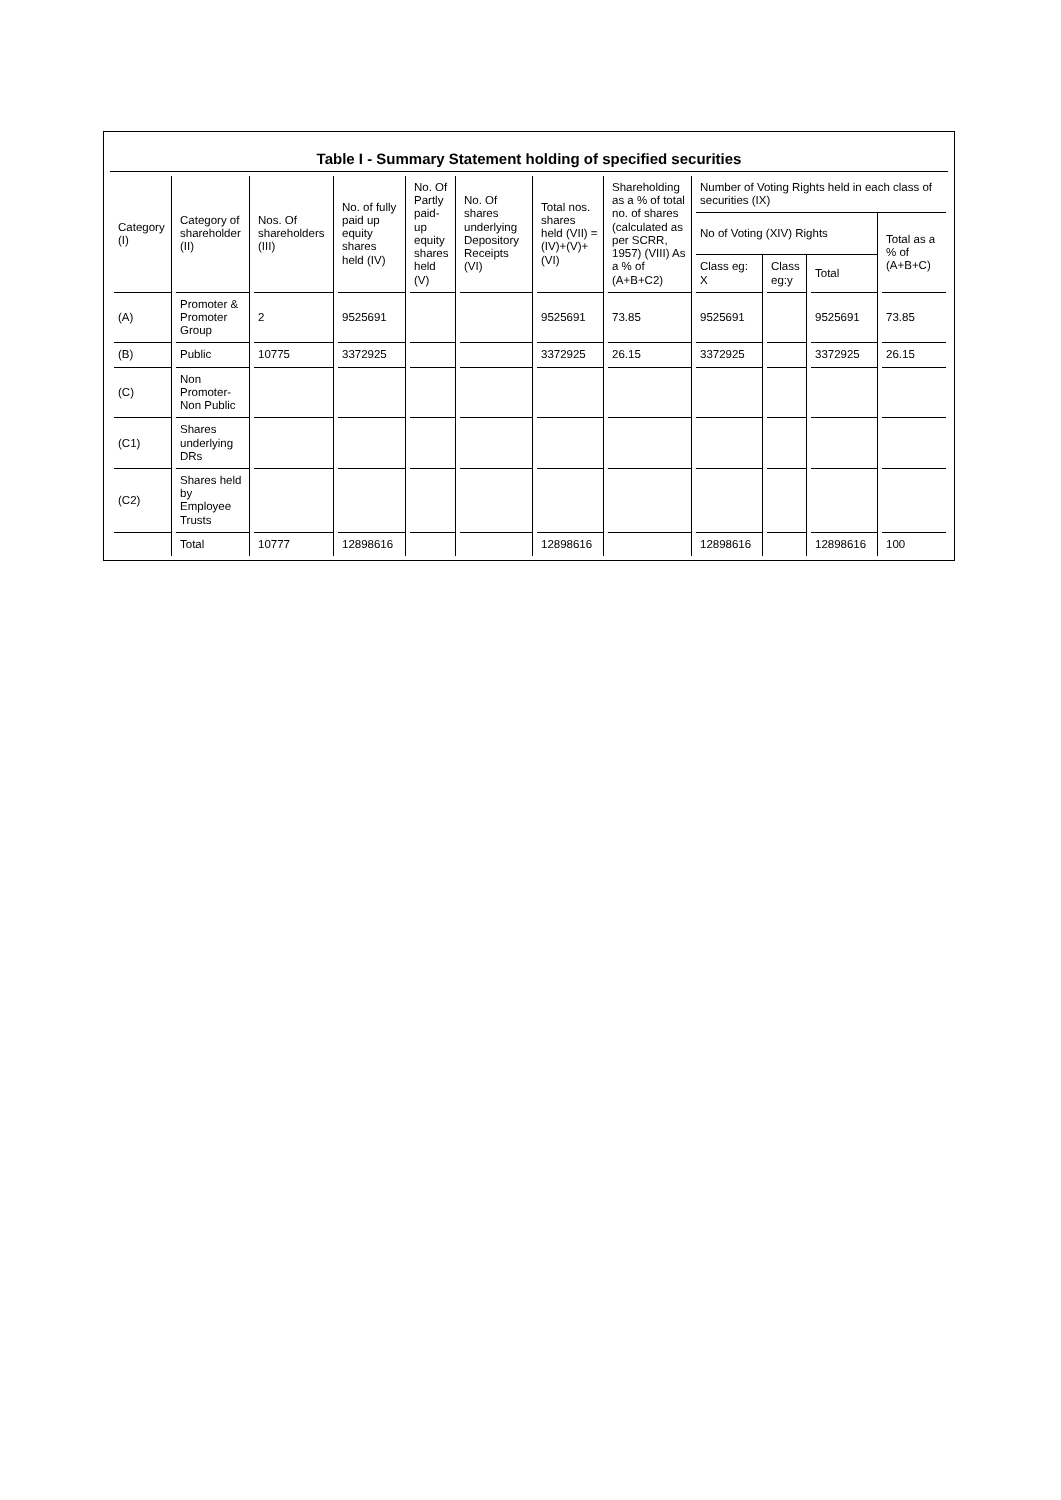Table I - Summary Statement holding of specified securities
| Category (I) | Category of shareholder (II) | Nos. Of shareholders (III) | No. of fully paid up equity shares held (IV) | No. Of Partly paid-up equity shares held (V) | No. Of shares underlying Depository Receipts (VI) | Total nos. shares held (VII) = (IV)+(V)+ (VI) | Shareholding as a % of total no. of shares (calculated as per SCRR, 1957) (VIII) As a % of (A+B+C2) | Number of Voting Rights held in each class of securities (IX) | | | |
| --- | --- | --- | --- | --- | --- | --- | --- | --- | --- | --- | --- |
| | | | | | | | | No of Voting (XIV) Rights | | | Total as a % of (A+B+C) |
| | | | | | | | | Class eg: X | Class eg:y | Total | |
| (A) | Promoter & Promoter Group | 2 | 9525691 | | | 9525691 | 73.85 | 9525691 | | 9525691 | 73.85 |
| (B) | Public | 10775 | 3372925 | | | 3372925 | 26.15 | 3372925 | | 3372925 | 26.15 |
| (C) | Non Promoter- Non Public | | | | | | | | | | |
| (C1) | Shares underlying DRs | | | | | | | | | | |
| (C2) | Shares held by Employee Trusts | | | | | | | | | | |
| | Total | 10777 | 12898616 | | | 12898616 | | 12898616 | | 12898616 | 100 |